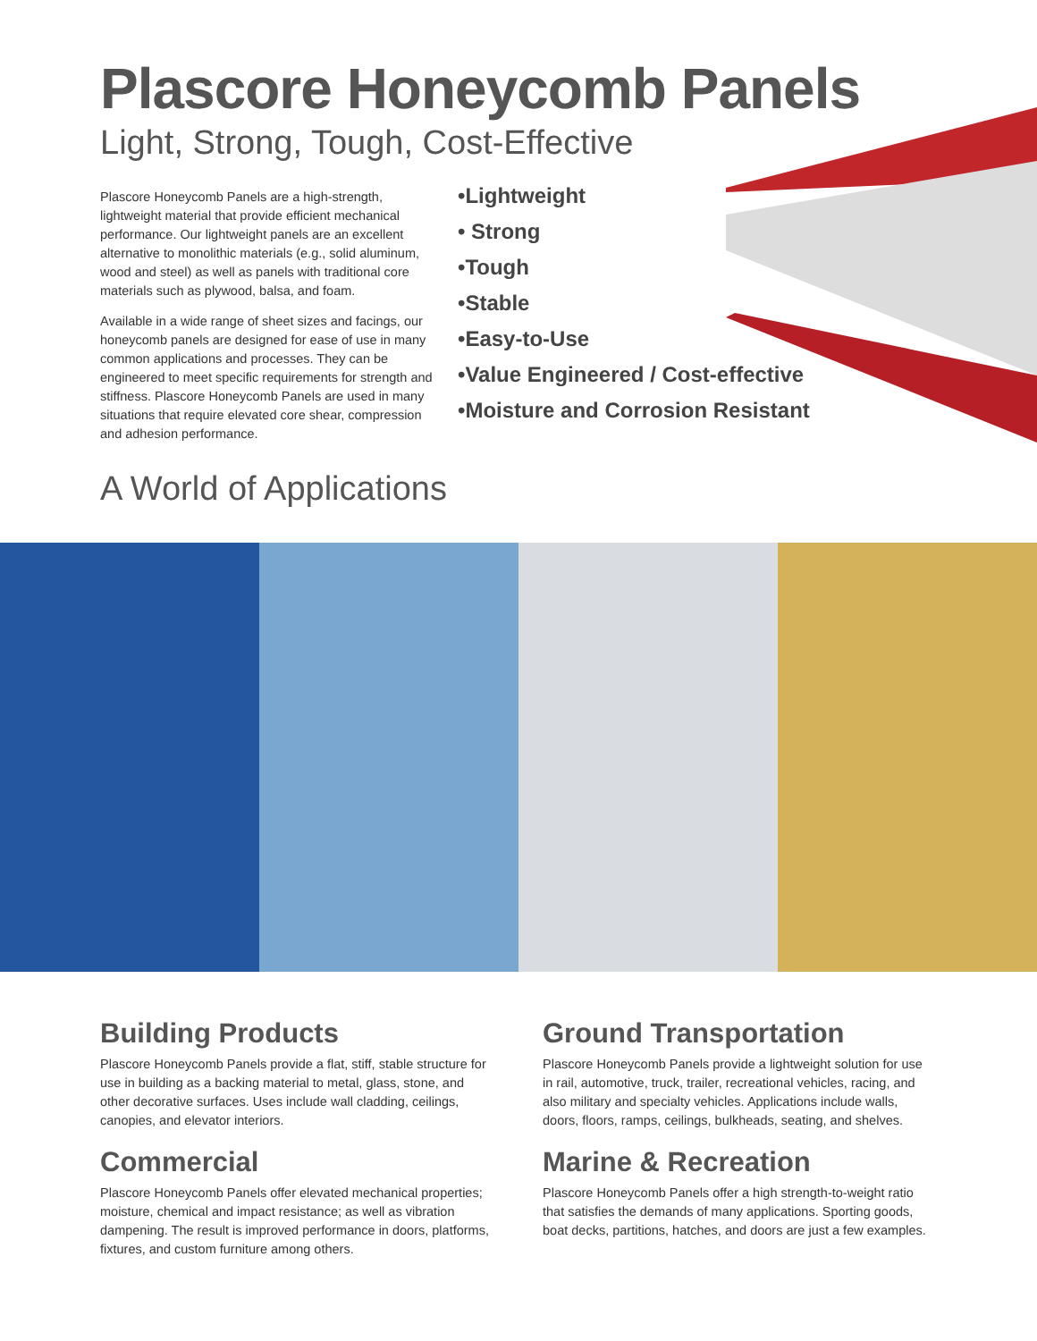Plascore Honeycomb Panels
Light, Strong, Tough, Cost-Effective
Plascore Honeycomb Panels are a high-strength, lightweight material that provide efficient mechanical performance. Our lightweight panels are an excellent alternative to monolithic materials (e.g., solid aluminum, wood and steel) as well as panels with traditional core materials such as plywood, balsa, and foam.
Available in a wide range of sheet sizes and facings, our honeycomb panels are designed for ease of use in many common applications and processes. They can be engineered to meet specific requirements for strength and stiffness. Plascore Honeycomb Panels are used in many situations that require elevated core shear, compression and adhesion performance.
•Lightweight
• Strong
•Tough
•Stable
•Easy-to-Use
•Value Engineered / Cost-effective
•Moisture and Corrosion Resistant
A World of Applications
Building Products
Plascore Honeycomb Panels provide a flat, stiff, stable structure for use in building as a backing material to metal, glass, stone, and other decorative surfaces. Uses include wall cladding, ceilings, canopies, and elevator interiors.
Commercial
Plascore Honeycomb Panels offer elevated mechanical properties; moisture, chemical and impact resistance; as well as vibration dampening. The result is improved performance in doors, platforms, fixtures, and custom furniture among others.
Ground Transportation
Plascore Honeycomb Panels provide a lightweight solution for use in rail, automotive, truck, trailer, recreational vehicles, racing, and also military and specialty vehicles. Applications include walls, doors, floors, ramps, ceilings, bulkheads, seating, and shelves.
Marine & Recreation
Plascore Honeycomb Panels offer a high strength-to-weight ratio that satisfies the demands of many applications. Sporting goods, boat decks, partitions, hatches, and doors are just a few examples.